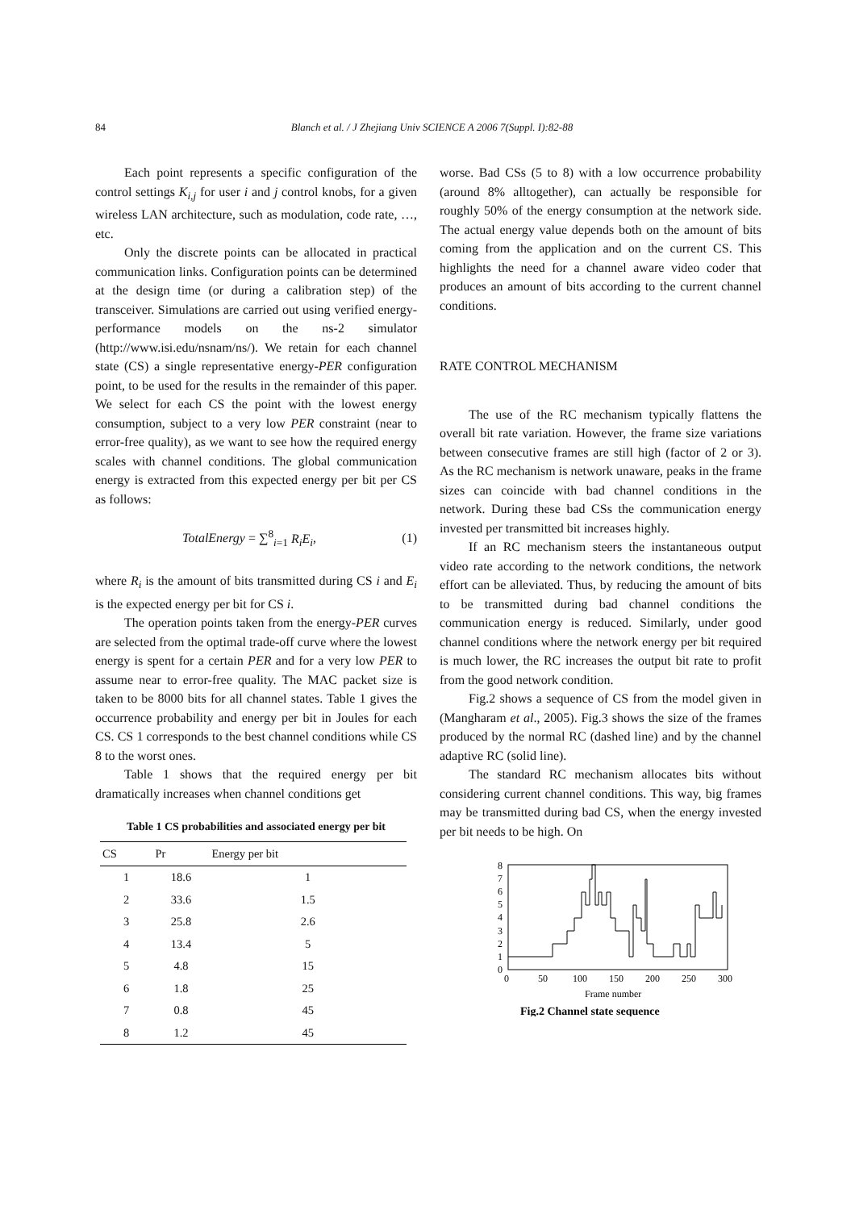84 Blanch et al. / J Zhejiang Univ SCIENCE A 2006 7(Suppl. I):82-88
Each point represents a specific configuration of the control settings K<sub>i,j</sub> for user i and j control knobs, for a given wireless LAN architecture, such as modulation, code rate, …, etc.
Only the discrete points can be allocated in practical communication links. Configuration points can be determined at the design time (or during a calibration step) of the transceiver. Simulations are carried out using verified energy-performance models on the ns-2 simulator (http://www.isi.edu/nsnam/ns/). We retain for each channel state (CS) a single representative energy-PER configuration point, to be used for the results in the remainder of this paper. We select for each CS the point with the lowest energy consumption, subject to a very low PER constraint (near to error-free quality), as we want to see how the required energy scales with channel conditions. The global communication energy is extracted from this expected energy per bit per CS as follows:
TotalEnergy = ∑<sup>8</sup><sub>i=1</sub> R<sub>i</sub>E<sub>i</sub>, (1)
where R<sub>i</sub> is the amount of bits transmitted during CS i and E<sub>i</sub> is the expected energy per bit for CS i.
The operation points taken from the energy-PER curves are selected from the optimal trade-off curve where the lowest energy is spent for a certain PER and for a very low PER to assume near to error-free quality. The MAC packet size is taken to be 8000 bits for all channel states. Table 1 gives the occurrence probability and energy per bit in Joules for each CS. CS 1 corresponds to the best channel conditions while CS 8 to the worst ones.
Table 1 shows that the required energy per bit dramatically increases when channel conditions get
Table 1 CS probabilities and associated energy per bit
| CS | Pr | Energy per bit |
| --- | --- | --- |
| 1 | 18.6 | 1 |
| 2 | 33.6 | 1.5 |
| 3 | 25.8 | 2.6 |
| 4 | 13.4 | 5 |
| 5 | 4.8 | 15 |
| 6 | 1.8 | 25 |
| 7 | 0.8 | 45 |
| 8 | 1.2 | 45 |
worse. Bad CSs (5 to 8) with a low occurrence probability (around 8% alltogether), can actually be responsible for roughly 50% of the energy consumption at the network side. The actual energy value depends both on the amount of bits coming from the application and on the current CS. This highlights the need for a channel aware video coder that produces an amount of bits according to the current channel conditions.
RATE CONTROL MECHANISM
The use of the RC mechanism typically flattens the overall bit rate variation. However, the frame size variations between consecutive frames are still high (factor of 2 or 3). As the RC mechanism is network unaware, peaks in the frame sizes can coincide with bad channel conditions in the network. During these bad CSs the communication energy invested per transmitted bit increases highly.
If an RC mechanism steers the instantaneous output video rate according to the network conditions, the network effort can be alleviated. Thus, by reducing the amount of bits to be transmitted during bad channel conditions the communication energy is reduced. Similarly, under good channel conditions where the network energy per bit required is much lower, the RC increases the output bit rate to profit from the good network condition.
Fig.2 shows a sequence of CS from the model given in (Mangharam et al., 2005). Fig.3 shows the size of the frames produced by the normal RC (dashed line) and by the channel adaptive RC (solid line).
The standard RC mechanism allocates bits without considering current channel conditions. This way, big frames may be transmitted during bad CS, when the energy invested per bit needs to be high. On
0
1
2
3
4
5
6
7
8
0
50
100
150
200
250
300
Frame number
Fig.2 Channel state sequence